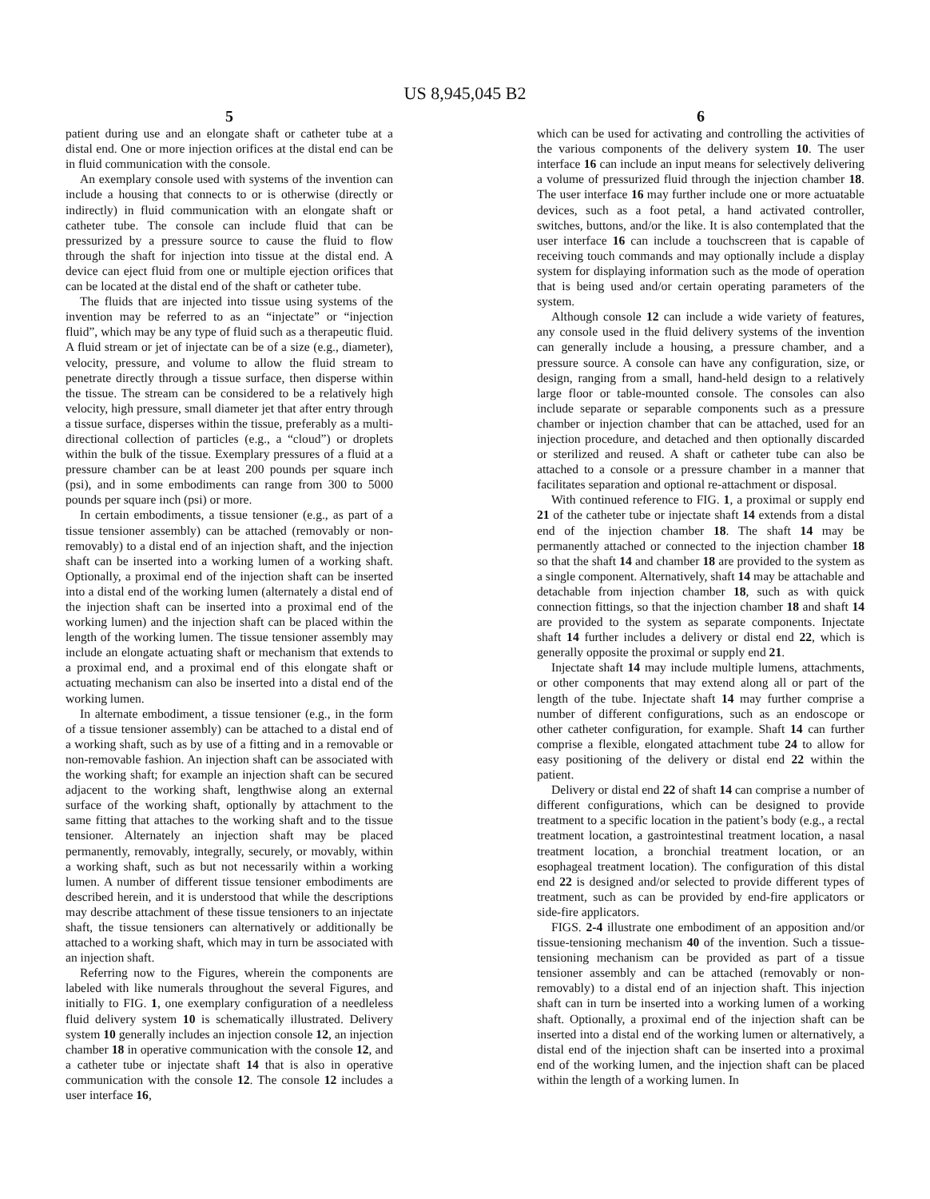US 8,945,045 B2
5
patient during use and an elongate shaft or catheter tube at a distal end. One or more injection orifices at the distal end can be in fluid communication with the console.
An exemplary console used with systems of the invention can include a housing that connects to or is otherwise (directly or indirectly) in fluid communication with an elongate shaft or catheter tube. The console can include fluid that can be pressurized by a pressure source to cause the fluid to flow through the shaft for injection into tissue at the distal end. A device can eject fluid from one or multiple ejection orifices that can be located at the distal end of the shaft or catheter tube.
The fluids that are injected into tissue using systems of the invention may be referred to as an “injectate” or “injection fluid”, which may be any type of fluid such as a therapeutic fluid. A fluid stream or jet of injectate can be of a size (e.g., diameter), velocity, pressure, and volume to allow the fluid stream to penetrate directly through a tissue surface, then disperse within the tissue. The stream can be considered to be a relatively high velocity, high pressure, small diameter jet that after entry through a tissue surface, disperses within the tissue, preferably as a multi-directional collection of particles (e.g., a “cloud”) or droplets within the bulk of the tissue. Exemplary pressures of a fluid at a pressure chamber can be at least 200 pounds per square inch (psi), and in some embodiments can range from 300 to 5000 pounds per square inch (psi) or more.
In certain embodiments, a tissue tensioner (e.g., as part of a tissue tensioner assembly) can be attached (removably or non-removably) to a distal end of an injection shaft, and the injection shaft can be inserted into a working lumen of a working shaft. Optionally, a proximal end of the injection shaft can be inserted into a distal end of the working lumen (alternately a distal end of the injection shaft can be inserted into a proximal end of the working lumen) and the injection shaft can be placed within the length of the working lumen. The tissue tensioner assembly may include an elongate actuating shaft or mechanism that extends to a proximal end, and a proximal end of this elongate shaft or actuating mechanism can also be inserted into a distal end of the working lumen.
In alternate embodiment, a tissue tensioner (e.g., in the form of a tissue tensioner assembly) can be attached to a distal end of a working shaft, such as by use of a fitting and in a removable or non-removable fashion. An injection shaft can be associated with the working shaft; for example an injection shaft can be secured adjacent to the working shaft, lengthwise along an external surface of the working shaft, optionally by attachment to the same fitting that attaches to the working shaft and to the tissue tensioner. Alternately an injection shaft may be placed permanently, removably, integrally, securely, or movably, within a working shaft, such as but not necessarily within a working lumen. A number of different tissue tensioner embodiments are described herein, and it is understood that while the descriptions may describe attachment of these tissue tensioners to an injectate shaft, the tissue tensioners can alternatively or additionally be attached to a working shaft, which may in turn be associated with an injection shaft.
Referring now to the Figures, wherein the components are labeled with like numerals throughout the several Figures, and initially to FIG. 1, one exemplary configuration of a needleless fluid delivery system 10 is schematically illustrated. Delivery system 10 generally includes an injection console 12, an injection chamber 18 in operative communication with the console 12, and a catheter tube or injectate shaft 14 that is also in operative communication with the console 12. The console 12 includes a user interface 16,
6
which can be used for activating and controlling the activities of the various components of the delivery system 10. The user interface 16 can include an input means for selectively delivering a volume of pressurized fluid through the injection chamber 18. The user interface 16 may further include one or more actuatable devices, such as a foot petal, a hand activated controller, switches, buttons, and/or the like. It is also contemplated that the user interface 16 can include a touchscreen that is capable of receiving touch commands and may optionally include a display system for displaying information such as the mode of operation that is being used and/or certain operating parameters of the system.
Although console 12 can include a wide variety of features, any console used in the fluid delivery systems of the invention can generally include a housing, a pressure chamber, and a pressure source. A console can have any configuration, size, or design, ranging from a small, hand-held design to a relatively large floor or table-mounted console. The consoles can also include separate or separable components such as a pressure chamber or injection chamber that can be attached, used for an injection procedure, and detached and then optionally discarded or sterilized and reused. A shaft or catheter tube can also be attached to a console or a pressure chamber in a manner that facilitates separation and optional re-attachment or disposal.
With continued reference to FIG. 1, a proximal or supply end 21 of the catheter tube or injectate shaft 14 extends from a distal end of the injection chamber 18. The shaft 14 may be permanently attached or connected to the injection chamber 18 so that the shaft 14 and chamber 18 are provided to the system as a single component. Alternatively, shaft 14 may be attachable and detachable from injection chamber 18, such as with quick connection fittings, so that the injection chamber 18 and shaft 14 are provided to the system as separate components. Injectate shaft 14 further includes a delivery or distal end 22, which is generally opposite the proximal or supply end 21.
Injectate shaft 14 may include multiple lumens, attachments, or other components that may extend along all or part of the length of the tube. Injectate shaft 14 may further comprise a number of different configurations, such as an endoscope or other catheter configuration, for example. Shaft 14 can further comprise a flexible, elongated attachment tube 24 to allow for easy positioning of the delivery or distal end 22 within the patient.
Delivery or distal end 22 of shaft 14 can comprise a number of different configurations, which can be designed to provide treatment to a specific location in the patient’s body (e.g., a rectal treatment location, a gastrointestinal treatment location, a nasal treatment location, a bronchial treatment location, or an esophageal treatment location). The configuration of this distal end 22 is designed and/or selected to provide different types of treatment, such as can be provided by end-fire applicators or side-fire applicators.
FIGS. 2-4 illustrate one embodiment of an apposition and/or tissue-tensioning mechanism 40 of the invention. Such a tissue-tensioning mechanism can be provided as part of a tissue tensioner assembly and can be attached (removably or non-removably) to a distal end of an injection shaft. This injection shaft can in turn be inserted into a working lumen of a working shaft. Optionally, a proximal end of the injection shaft can be inserted into a distal end of the working lumen or alternatively, a distal end of the injection shaft can be inserted into a proximal end of the working lumen, and the injection shaft can be placed within the length of a working lumen. In